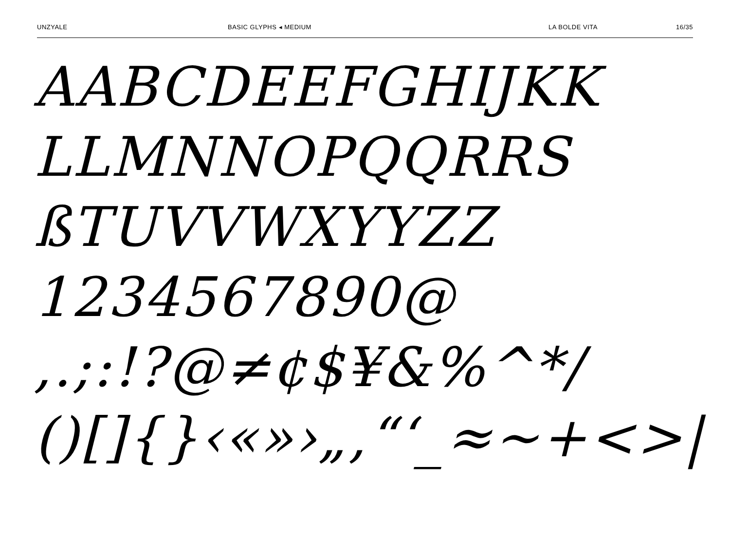UNZYALE BASIC GLYPHS ◂ MEDIUM LA BOLDE VITA 16/35
AABCDEEFGHIJKK
LLMNNOPQQRRS
ßTUVVWXYYZZ
1234567890@
,.;:!?@≠¢$¥&%^*/
()[]{}‹«»›„‚“‘_≈~+<>|